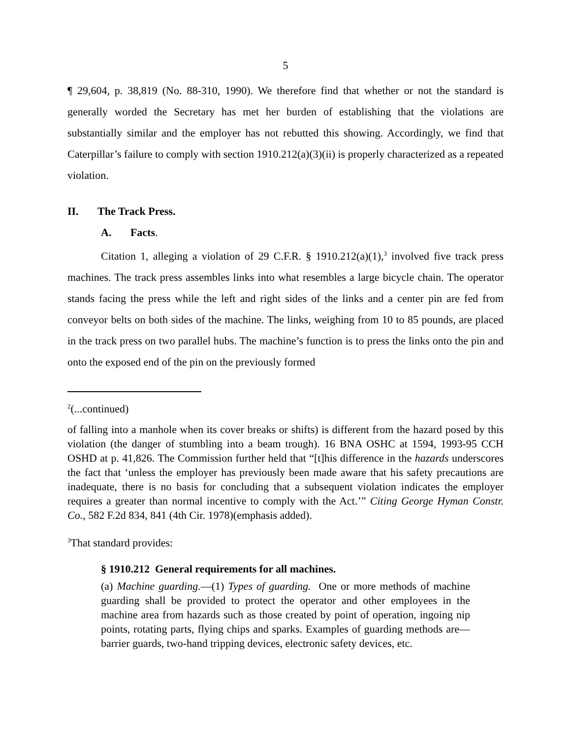5
¶ 29,604, p. 38,819 (No. 88-310, 1990). We therefore find that whether or not the standard is generally worded the Secretary has met her burden of establishing that the violations are substantially similar and the employer has not rebutted this showing. Accordingly, we find that Caterpillar’s failure to comply with section 1910.212(a)(3)(ii) is properly characterized as a repeated violation.
II. The Track Press.
A. Facts.
Citation 1, alleging a violation of 29 C.F.R. § 1910.212(a)(1),<sup>3</sup> involved five track press machines. The track press assembles links into what resembles a large bicycle chain. The operator stands facing the press while the left and right sides of the links and a center pin are fed from conveyor belts on both sides of the machine. The links, weighing from 10 to 85 pounds, are placed in the track press on two parallel hubs. The machine’s function is to press the links onto the pin and onto the exposed end of the pin on the previously formed
<sup>2</sup> (...continued)
of falling into a manhole when its cover breaks or shifts) is different from the hazard posed by this violation (the danger of stumbling into a beam trough). 16 BNA OSHC at 1594, 1993-95 CCH OSHD at p. 41,826. The Commission further held that “[t]his difference in the hazards underscores the fact that ‘unless the employer has previously been made aware that his safety precautions are inadequate, there is no basis for concluding that a subsequent violation indicates the employer requires a greater than normal incentive to comply with the Act.’” Citing George Hyman Constr. Co., 582 F.2d 834, 841 (4th Cir. 1978)(emphasis added).
<sup>3</sup> That standard provides:
§ 1910.212 General requirements for all machines.
(a) Machine guarding.—(1) Types of guarding. One or more methods of machine guarding shall be provided to protect the operator and other employees in the machine area from hazards such as those created by point of operation, ingoing nip points, rotating parts, flying chips and sparks. Examples of guarding methods are—barrier guards, two-hand tripping devices, electronic safety devices, etc.